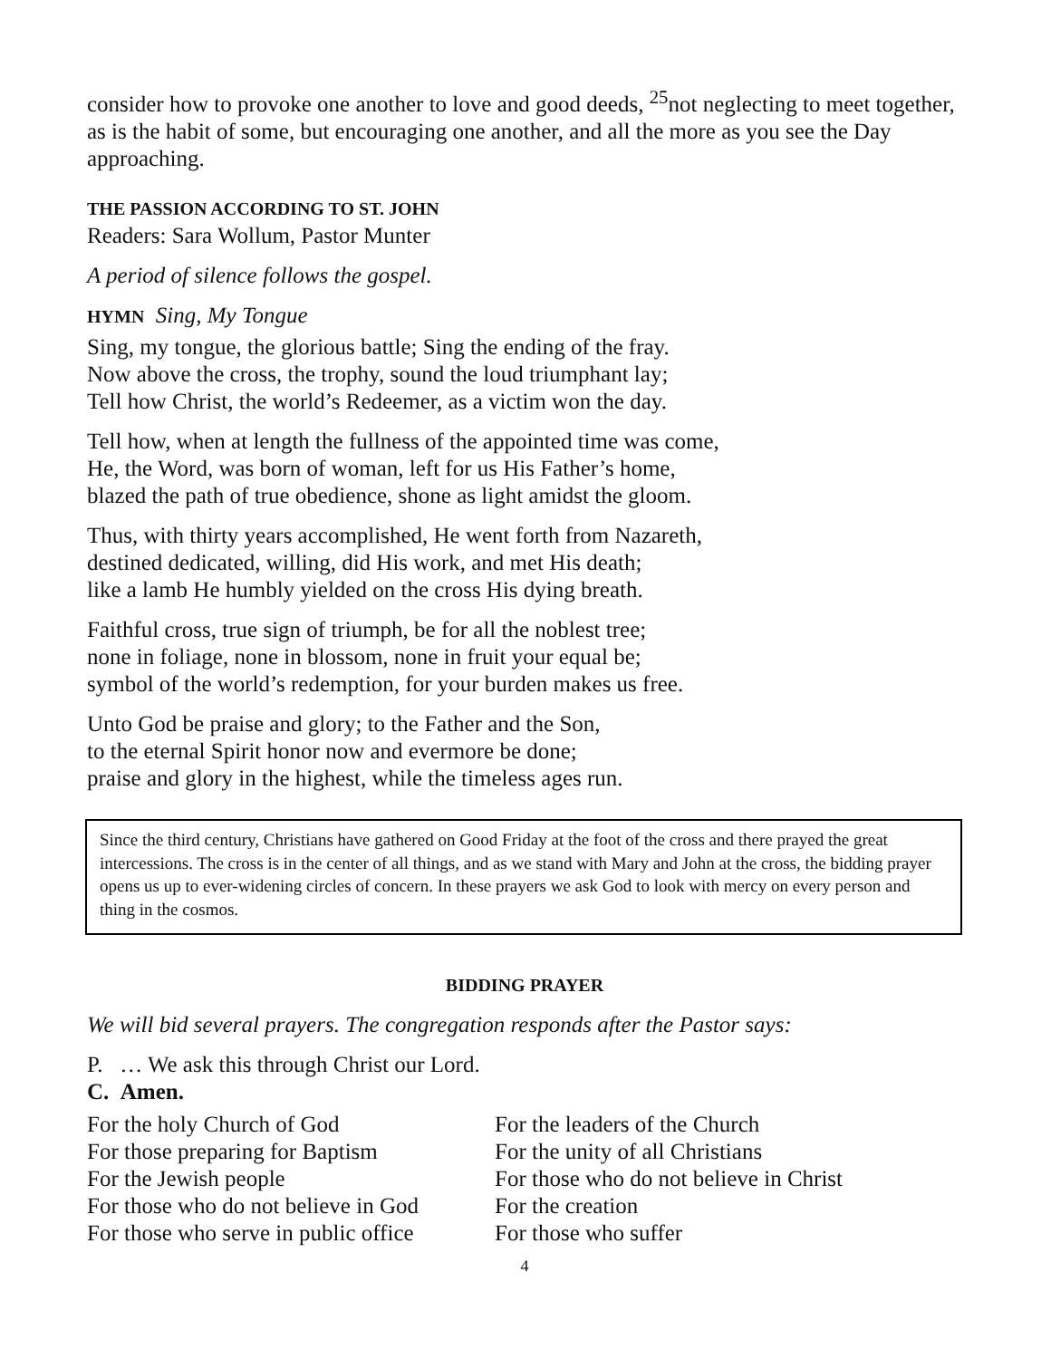consider how to provoke one another to love and good deeds, <sup>25</sup>not neglecting to meet together, as is the habit of some, but encouraging one another, and all the more as you see the Day approaching.
THE PASSION ACCORDING TO ST. JOHN
Readers: Sara Wollum, Pastor Munter
A period of silence follows the gospel.
HYMN Sing, My Tongue
Sing, my tongue, the glorious battle; Sing the ending of the fray.
Now above the cross, the trophy, sound the loud triumphant lay;
Tell how Christ, the world’s Redeemer, as a victim won the day.
Tell how, when at length the fullness of the appointed time was come,
He, the Word, was born of woman, left for us His Father’s home,
blazed the path of true obedience, shone as light amidst the gloom.
Thus, with thirty years accomplished, He went forth from Nazareth,
destined dedicated, willing, did His work, and met His death;
like a lamb He humbly yielded on the cross His dying breath.
Faithful cross, true sign of triumph, be for all the noblest tree;
none in foliage, none in blossom, none in fruit your equal be;
symbol of the world’s redemption, for your burden makes us free.
Unto God be praise and glory; to the Father and the Son,
to the eternal Spirit honor now and evermore be done;
praise and glory in the highest, while the timeless ages run.
Since the third century, Christians have gathered on Good Friday at the foot of the cross and there prayed the great intercessions. The cross is in the center of all things, and as we stand with Mary and John at the cross, the bidding prayer opens us up to ever-widening circles of concern. In these prayers we ask God to look with mercy on every person and thing in the cosmos.
BIDDING PRAYER
We will bid several prayers. The congregation responds after the Pastor says:
P. … We ask this through Christ our Lord.
C. Amen.
For the holy Church of God
For those preparing for Baptism
For the Jewish people
For those who do not believe in God
For those who serve in public office
For the leaders of the Church
For the unity of all Christians
For those who do not believe in Christ
For the creation
For those who suffer
4